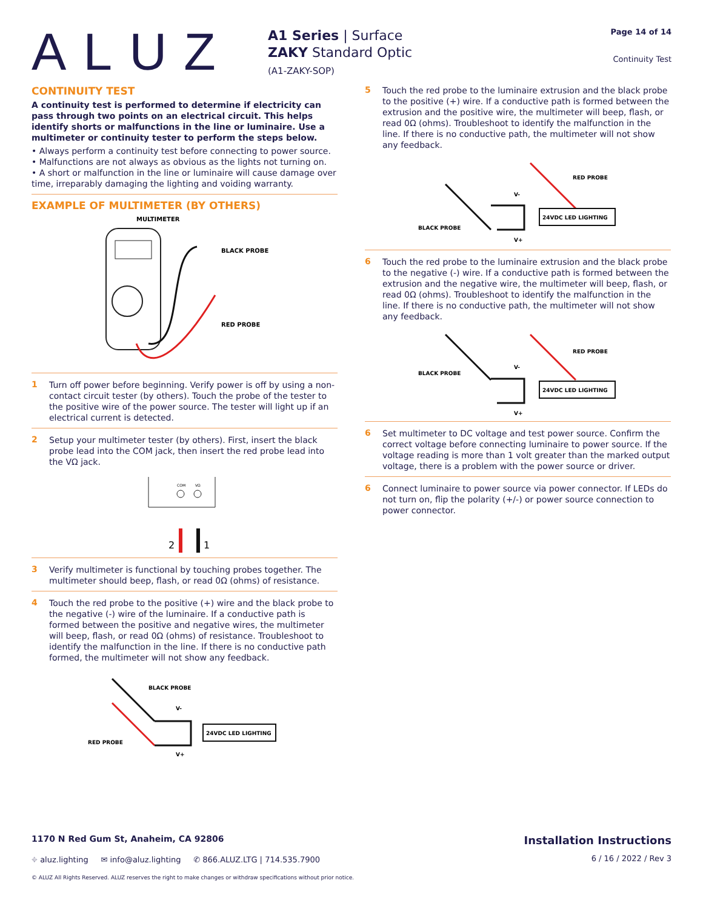ALUZ
A1 Series | Surface
ZAKY Standard Optic
(A1-ZAKY-SOP)
Page 14 of 14
Continuity Test
CONTINUITY TEST
A continuity test is performed to determine if electricity can pass through two points on an electrical circuit. This helps identify shorts or malfunctions in the line or luminaire. Use a multimeter or continuity tester to perform the steps below.
• Always perform a continuity test before connecting to power source.
• Malfunctions are not always as obvious as the lights not turning on.
• A short or malfunction in the line or luminaire will cause damage over time, irreparably damaging the lighting and voiding warranty.
EXAMPLE OF MULTIMETER (BY OTHERS)
MULTIMETER
BLACK PROBE
RED PROBE
1
Turn off power before beginning. Verify power is off by using a non-contact circuit tester (by others). Touch the probe of the tester to the positive wire of the power source. The tester will light up if an electrical current is detected.
2
Setup your multimeter tester (by others). First, insert the black probe lead into the COM jack, then insert the red probe lead into the VΩ jack.
COM
VΩ
2
1
3
Verify multimeter is functional by touching probes together. The multimeter should beep, flash, or read 0Ω (ohms) of resistance.
4
Touch the red probe to the positive (+) wire and the black probe to the negative (-) wire of the luminaire. If a conductive path is formed between the positive and negative wires, the multimeter will beep, flash, or read 0Ω (ohms) of resistance. Troubleshoot to identify the malfunction in the line. If there is no conductive path formed, the multimeter will not show any feedback.
24VDC LED LIGHTING
BLACK PROBE
RED PROBE
V-
V+
5
Touch the red probe to the luminaire extrusion and the black probe to the positive (+) wire. If a conductive path is formed between the extrusion and the positive wire, the multimeter will beep, flash, or read 0Ω (ohms). Troubleshoot to identify the malfunction in the line. If there is no conductive path, the multimeter will not show any feedback.
24VDC LED LIGHTING
BLACK PROBE
RED PROBE
V-
V+
6
Touch the red probe to the luminaire extrusion and the black probe to the negative (-) wire. If a conductive path is formed between the extrusion and the negative wire, the multimeter will beep, flash, or read 0Ω (ohms). Troubleshoot to identify the malfunction in the line. If there is no conductive path, the multimeter will not show any feedback.
24VDC LED LIGHTING
BLACK PROBE
RED PROBE
V-
V+
6
Set multimeter to DC voltage and test power source. Confirm the correct voltage before connecting luminaire to power source. If the voltage reading is more than 1 volt greater than the marked output voltage, there is a problem with the power source or driver.
6
Connect luminaire to power source via power connector. If LEDs do not turn on, flip the polarity (+/-) or power source connection to power connector.
1170 N Red Gum St, Anaheim, CA 92806 Installation Instructions
⌖ aluz.lighting ✉ info@aluz.lighting ✆ 866.ALUZ.LTG | 714.535.7900 6 / 16 / 2022 / Rev 3
© ALUZ All Rights Reserved. ALUZ reserves the right to make changes or withdraw specifications without prior notice.